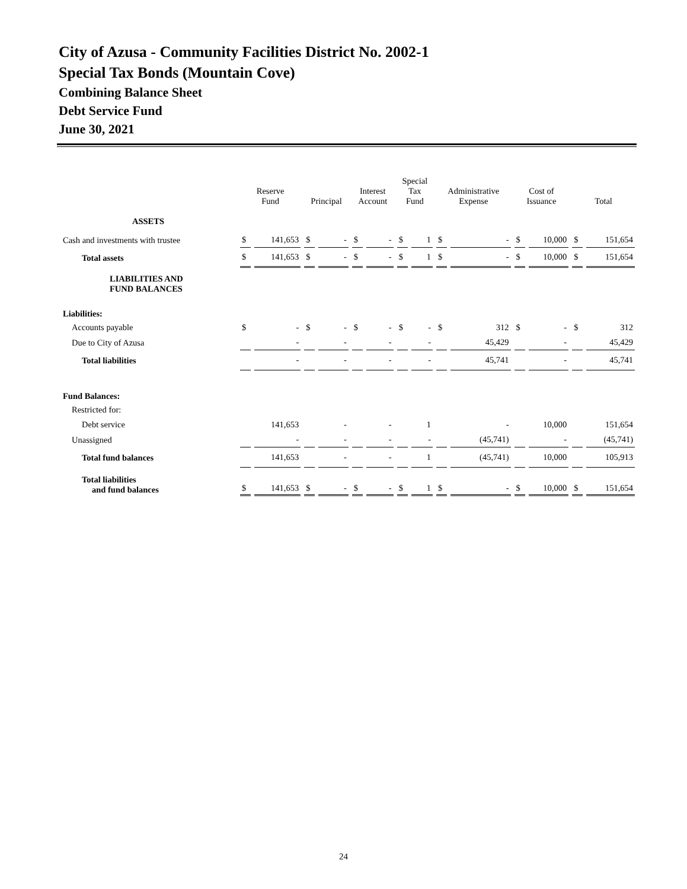City of Azusa - Community Facilities District No. 2002-1
Special Tax Bonds (Mountain Cove)
Combining Balance Sheet
Debt Service Fund
June 30, 2021
| | Reserve Fund | | Principal | | Interest Account | | Special Tax Fund | | Administrative Expense | | Cost of Issuance | | Total | |
| --- | --- | --- | --- | --- | --- | --- | --- | --- | --- | --- | --- | --- | --- | --- |
| ASSETS | | | | | | | | | | | | | | |
| Cash and investments with trustee | $ | 141,653 | $ | - | $ | - | $ | 1 | $ | - | $ | 10,000 | $ | 151,654 |
| Total assets | $ | 141,653 | $ | - | $ | - | $ | 1 | $ | - | $ | 10,000 | $ | 151,654 |
| LIABILITIES AND FUND BALANCES | | | | | | | | | | | | | | |
| Liabilities: | | | | | | | | | | | | | | |
| Accounts payable | $ | - | $ | - | $ | - | $ | - | $ | 312 | $ | - | $ | 312 |
| Due to City of Azusa | | - | | - | | - | | - | | 45,429 | | - | | 45,429 |
| Total liabilities | | - | | - | | - | | - | | 45,741 | | - | | 45,741 |
| Fund Balances: | | | | | | | | | | | | | | |
| Restricted for: | | | | | | | | | | | | | | |
| Debt service | | 141,653 | | - | | - | | 1 | | - | | 10,000 | | 151,654 |
| Unassigned | | - | | - | | - | | - | | (45,741) | | - | | (45,741) |
| Total fund balances | | 141,653 | | - | | - | | 1 | | (45,741) | | 10,000 | | 105,913 |
| Total liabilities and fund balances | $ | 141,653 | $ | - | $ | - | $ | 1 | $ | - | $ | 10,000 | $ | 151,654 |
24